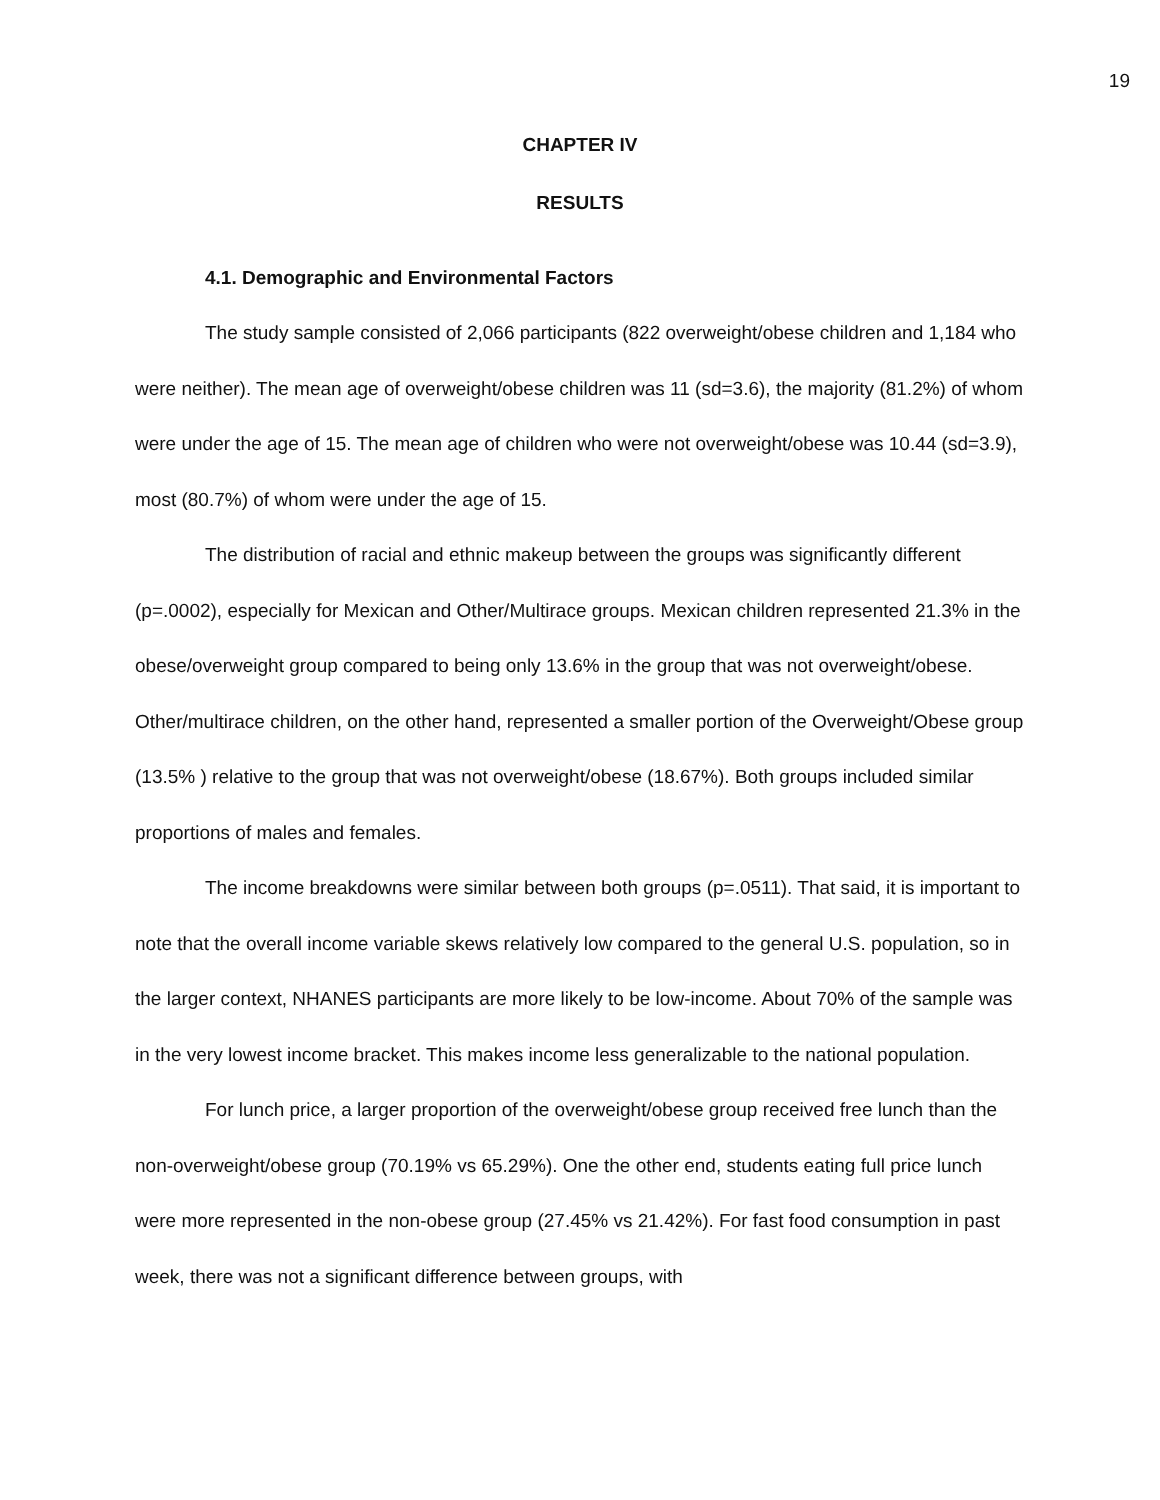19
CHAPTER IV
RESULTS
4.1. Demographic and Environmental Factors
The study sample consisted of 2,066 participants (822 overweight/obese children and 1,184 who were neither). The mean age of overweight/obese children was 11 (sd=3.6), the majority (81.2%) of whom were under the age of 15. The mean age of children who were not overweight/obese was 10.44 (sd=3.9), most (80.7%) of whom were under the age of 15.
The distribution of racial and ethnic makeup between the groups was significantly different (p=.0002), especially for Mexican and Other/Multirace groups. Mexican children represented 21.3% in the obese/overweight group compared to being only 13.6% in the group that was not overweight/obese. Other/multirace children, on the other hand, represented a smaller portion of the Overweight/Obese group (13.5% ) relative to the group that was not overweight/obese (18.67%). Both groups included similar proportions of males and females.
The income breakdowns were similar between both groups (p=.0511). That said, it is important to note that the overall income variable skews relatively low compared to the general U.S. population, so in the larger context, NHANES participants are more likely to be low-income. About 70% of the sample was in the very lowest income bracket. This makes income less generalizable to the national population.
For lunch price, a larger proportion of the overweight/obese group received free lunch than the non-overweight/obese group (70.19% vs 65.29%). One the other end, students eating full price lunch were more represented in the non-obese group (27.45% vs 21.42%). For fast food consumption in past week, there was not a significant difference between groups, with